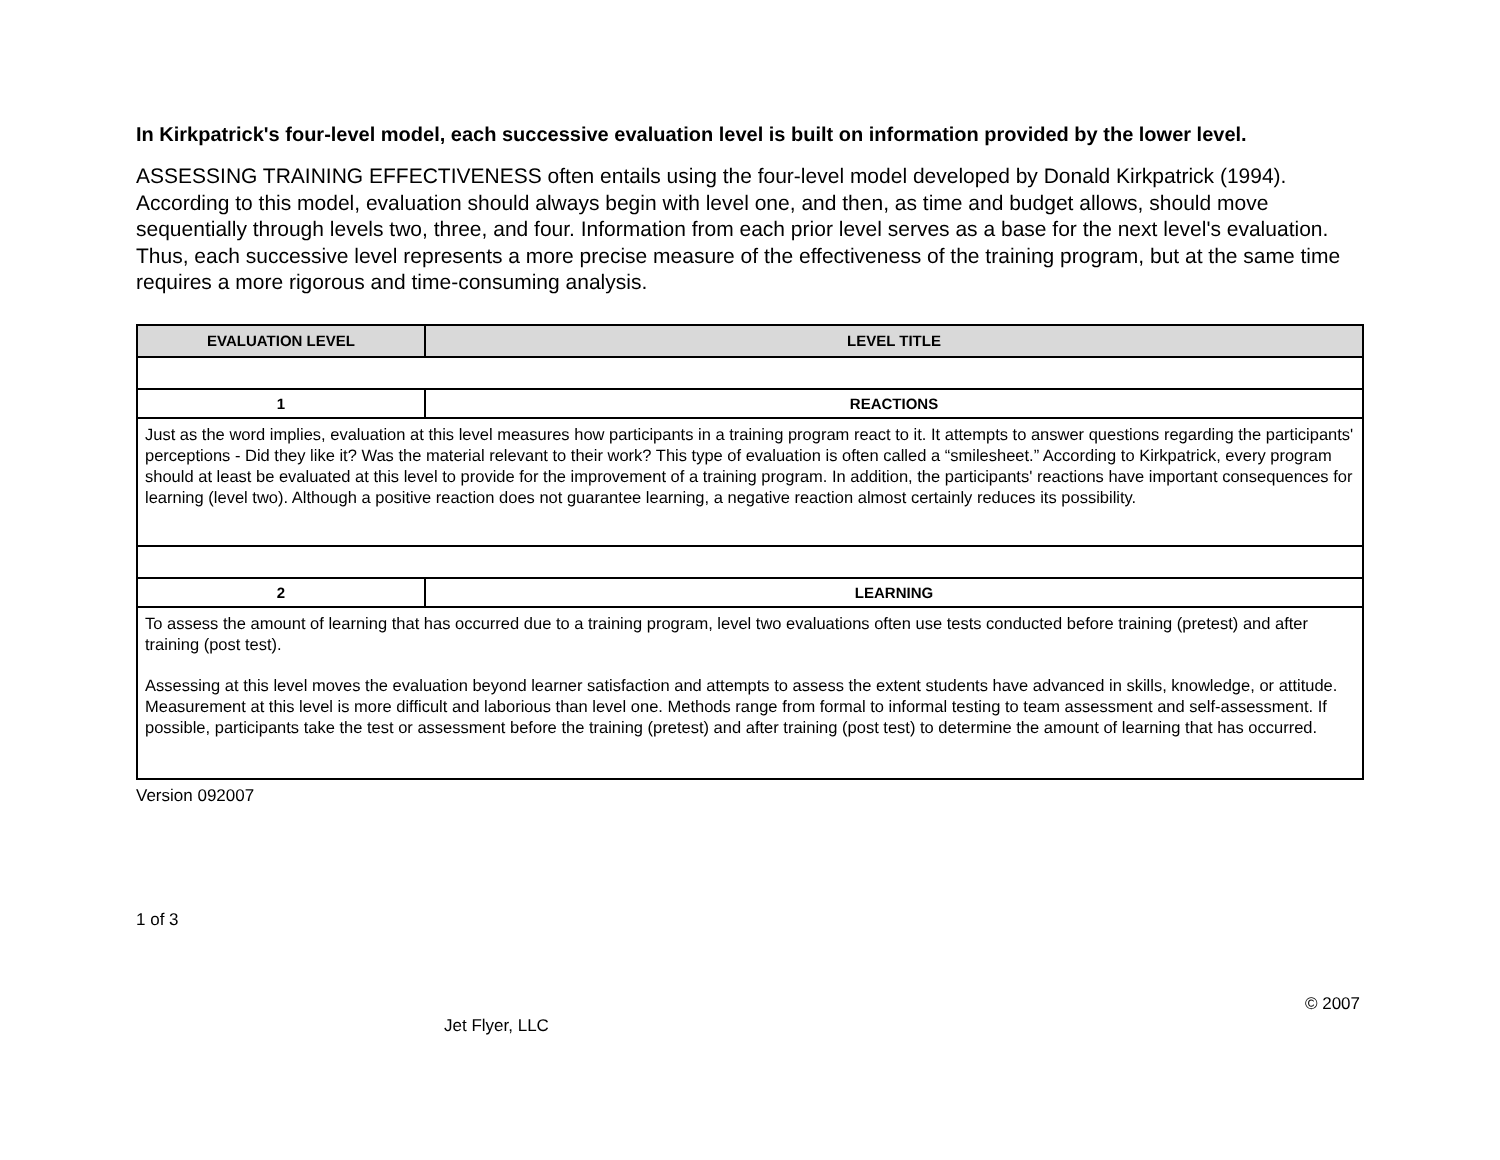In Kirkpatrick's four-level model, each successive evaluation level is built on information provided by the lower level.
ASSESSING TRAINING EFFECTIVENESS often entails using the four-level model developed by Donald Kirkpatrick (1994). According to this model, evaluation should always begin with level one, and then, as time and budget allows, should move sequentially through levels two, three, and four. Information from each prior level serves as a base for the next level's evaluation. Thus, each successive level represents a more precise measure of the effectiveness of the training program, but at the same time requires a more rigorous and time-consuming analysis.
| EVALUATION LEVEL | LEVEL TITLE |
| --- | --- |
| 1 | REACTIONS |
| Just as the word implies, evaluation at this level measures how participants in a training program react to it. It attempts to answer questions regarding the participants' perceptions - Did they like it? Was the material relevant to their work? This type of evaluation is often called a “smilesheet.” According to Kirkpatrick, every program should at least be evaluated at this level to provide for the improvement of a training program. In addition, the participants' reactions have important consequences for learning (level two). Although a positive reaction does not guarantee learning, a negative reaction almost certainly reduces its possibility. | |
| 2 | LEARNING |
| To assess the amount of learning that has occurred due to a training program, level two evaluations often use tests conducted before training (pretest) and after training (post test). Assessing at this level moves the evaluation beyond learner satisfaction and attempts to assess the extent students have advanced in skills, knowledge, or attitude. Measurement at this level is more difficult and laborious than level one. Methods range from formal to informal testing to team assessment and self-assessment. If possible, participants take the test or assessment before the training (pretest) and after training (post test) to determine the amount of learning that has occurred. | |
Version 092007
1 of 3
© 2007
Jet Flyer, LLC